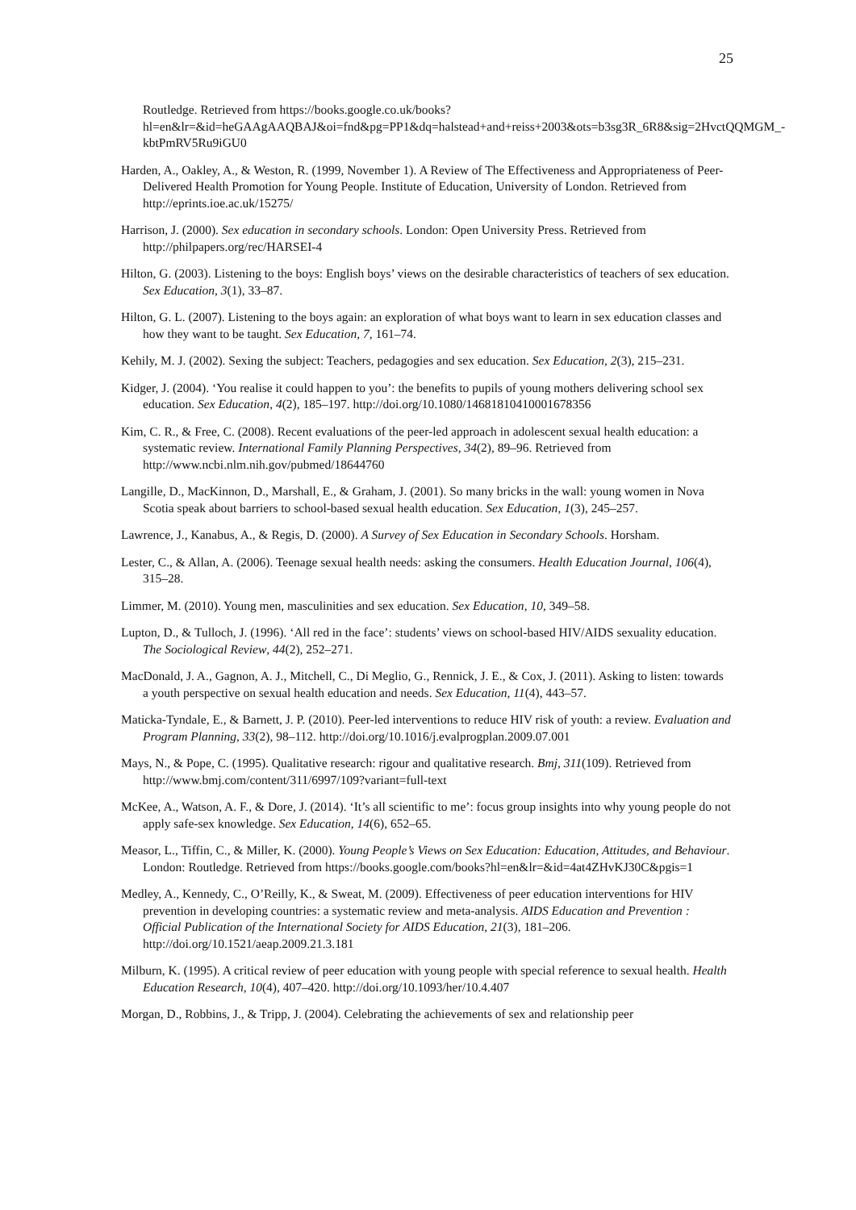25
Routledge. Retrieved from https://books.google.co.uk/books?hl=en&lr=&id=heGAAgAAQBAJ&oi=fnd&pg=PP1&dq=halstead+and+reiss+2003&ots=b3sg3R_6R8&sig=2HvctQQMGM_-kbtPmRV5Ru9iGU0
Harden, A., Oakley, A., & Weston, R. (1999, November 1). A Review of The Effectiveness and Appropriateness of Peer-Delivered Health Promotion for Young People. Institute of Education, University of London. Retrieved from http://eprints.ioe.ac.uk/15275/
Harrison, J. (2000). Sex education in secondary schools. London: Open University Press. Retrieved from http://philpapers.org/rec/HARSEI-4
Hilton, G. (2003). Listening to the boys: English boys’ views on the desirable characteristics of teachers of sex education. Sex Education, 3(1), 33–87.
Hilton, G. L. (2007). Listening to the boys again: an exploration of what boys want to learn in sex education classes and how they want to be taught. Sex Education, 7, 161–74.
Kehily, M. J. (2002). Sexing the subject: Teachers, pedagogies and sex education. Sex Education, 2(3), 215–231.
Kidger, J. (2004). ‘You realise it could happen to you’: the benefits to pupils of young mothers delivering school sex education. Sex Education, 4(2), 185–197. http://doi.org/10.1080/14681810410001678356
Kim, C. R., & Free, C. (2008). Recent evaluations of the peer-led approach in adolescent sexual health education: a systematic review. International Family Planning Perspectives, 34(2), 89–96. Retrieved from http://www.ncbi.nlm.nih.gov/pubmed/18644760
Langille, D., MacKinnon, D., Marshall, E., & Graham, J. (2001). So many bricks in the wall: young women in Nova Scotia speak about barriers to school-based sexual health education. Sex Education, 1(3), 245–257.
Lawrence, J., Kanabus, A., & Regis, D. (2000). A Survey of Sex Education in Secondary Schools. Horsham.
Lester, C., & Allan, A. (2006). Teenage sexual health needs: asking the consumers. Health Education Journal, 106(4), 315–28.
Limmer, M. (2010). Young men, masculinities and sex education. Sex Education, 10, 349–58.
Lupton, D., & Tulloch, J. (1996). ‘All red in the face’: students’ views on school-based HIV/AIDS sexuality education. The Sociological Review, 44(2), 252–271.
MacDonald, J. A., Gagnon, A. J., Mitchell, C., Di Meglio, G., Rennick, J. E., & Cox, J. (2011). Asking to listen: towards a youth perspective on sexual health education and needs. Sex Education, 11(4), 443–57.
Maticka-Tyndale, E., & Barnett, J. P. (2010). Peer-led interventions to reduce HIV risk of youth: a review. Evaluation and Program Planning, 33(2), 98–112. http://doi.org/10.1016/j.evalprogplan.2009.07.001
Mays, N., & Pope, C. (1995). Qualitative research: rigour and qualitative research. Bmj, 311(109). Retrieved from http://www.bmj.com/content/311/6997/109?variant=full-text
McKee, A., Watson, A. F., & Dore, J. (2014). ‘It’s all scientific to me’: focus group insights into why young people do not apply safe-sex knowledge. Sex Education, 14(6), 652–65.
Measor, L., Tiffin, C., & Miller, K. (2000). Young People’s Views on Sex Education: Education, Attitudes, and Behaviour. London: Routledge. Retrieved from https://books.google.com/books?hl=en&lr=&id=4at4ZHvKJ30C&pgis=1
Medley, A., Kennedy, C., O’Reilly, K., & Sweat, M. (2009). Effectiveness of peer education interventions for HIV prevention in developing countries: a systematic review and meta-analysis. AIDS Education and Prevention : Official Publication of the International Society for AIDS Education, 21(3), 181–206. http://doi.org/10.1521/aeap.2009.21.3.181
Milburn, K. (1995). A critical review of peer education with young people with special reference to sexual health. Health Education Research, 10(4), 407–420. http://doi.org/10.1093/her/10.4.407
Morgan, D., Robbins, J., & Tripp, J. (2004). Celebrating the achievements of sex and relationship peer